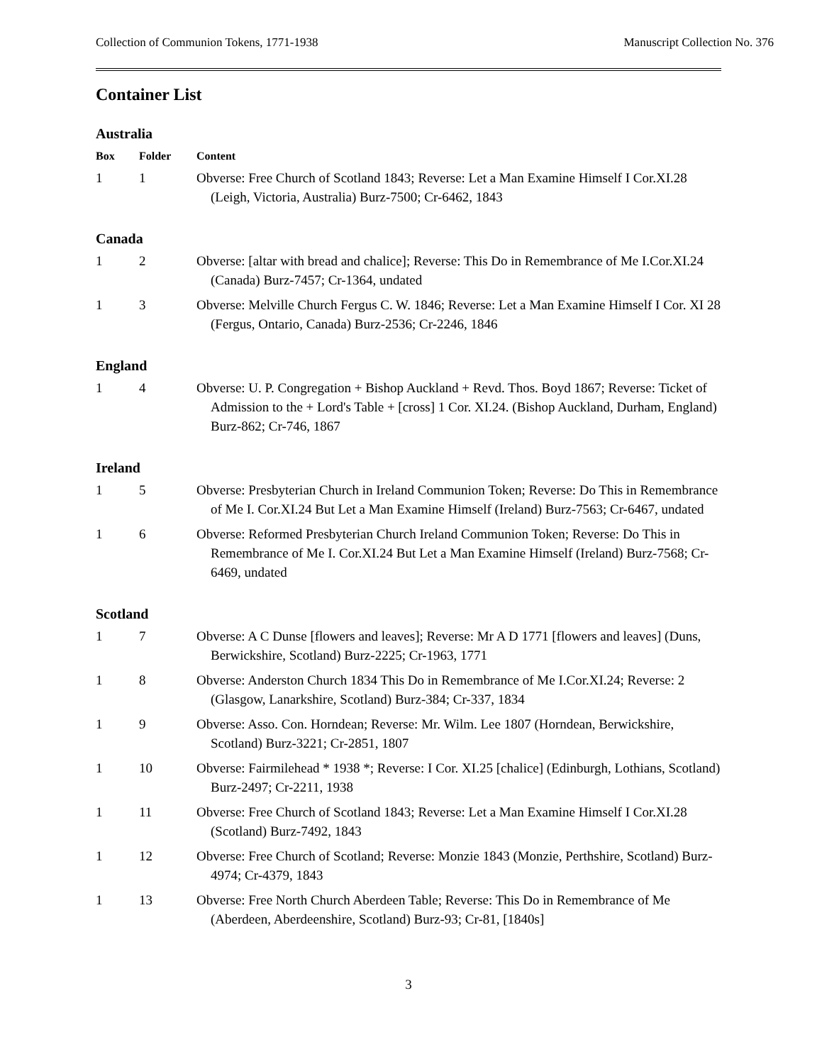Collection of Communion Tokens, 1771-1938 Manuscript Collection No. 376
Container List
Australia
| Box | Folder | Content |
| --- | --- | --- |
| 1 | 1 | Obverse: Free Church of Scotland 1843; Reverse: Let a Man Examine Himself I Cor.XI.28 (Leigh, Victoria, Australia) Burz-7500; Cr-6462, 1843 |
Canada
| 1 | 2 | Obverse: [altar with bread and chalice]; Reverse: This Do in Remembrance of Me I.Cor.XI.24 (Canada) Burz-7457; Cr-1364, undated |
| 1 | 3 | Obverse: Melville Church Fergus C. W. 1846; Reverse: Let a Man Examine Himself I Cor. XI 28 (Fergus, Ontario, Canada) Burz-2536; Cr-2246, 1846 |
England
| 1 | 4 | Obverse: U. P. Congregation + Bishop Auckland + Revd. Thos. Boyd 1867; Reverse: Ticket of Admission to the + Lord's Table + [cross] 1 Cor. XI.24. (Bishop Auckland, Durham, England) Burz-862; Cr-746, 1867 |
Ireland
| 1 | 5 | Obverse: Presbyterian Church in Ireland Communion Token; Reverse: Do This in Remembrance of Me I. Cor.XI.24 But Let a Man Examine Himself (Ireland) Burz-7563; Cr-6467, undated |
| 1 | 6 | Obverse: Reformed Presbyterian Church Ireland Communion Token; Reverse: Do This in Remembrance of Me I. Cor.XI.24 But Let a Man Examine Himself (Ireland) Burz-7568; Cr-6469, undated |
Scotland
| 1 | 7 | Obverse: A C Dunse [flowers and leaves]; Reverse: Mr A D 1771 [flowers and leaves] (Duns, Berwickshire, Scotland) Burz-2225; Cr-1963, 1771 |
| 1 | 8 | Obverse: Anderston Church 1834 This Do in Remembrance of Me I.Cor.XI.24; Reverse: 2 (Glasgow, Lanarkshire, Scotland) Burz-384; Cr-337, 1834 |
| 1 | 9 | Obverse: Asso. Con. Horndean; Reverse: Mr. Wilm. Lee 1807 (Horndean, Berwickshire, Scotland) Burz-3221; Cr-2851, 1807 |
| 1 | 10 | Obverse: Fairmilehead * 1938 *; Reverse: I Cor. XI.25 [chalice] (Edinburgh, Lothians, Scotland) Burz-2497; Cr-2211, 1938 |
| 1 | 11 | Obverse: Free Church of Scotland 1843; Reverse: Let a Man Examine Himself I Cor.XI.28 (Scotland) Burz-7492, 1843 |
| 1 | 12 | Obverse: Free Church of Scotland; Reverse: Monzie 1843 (Monzie, Perthshire, Scotland) Burz-4974; Cr-4379, 1843 |
| 1 | 13 | Obverse: Free North Church Aberdeen Table; Reverse: This Do in Remembrance of Me (Aberdeen, Aberdeenshire, Scotland) Burz-93; Cr-81, [1840s] |
3